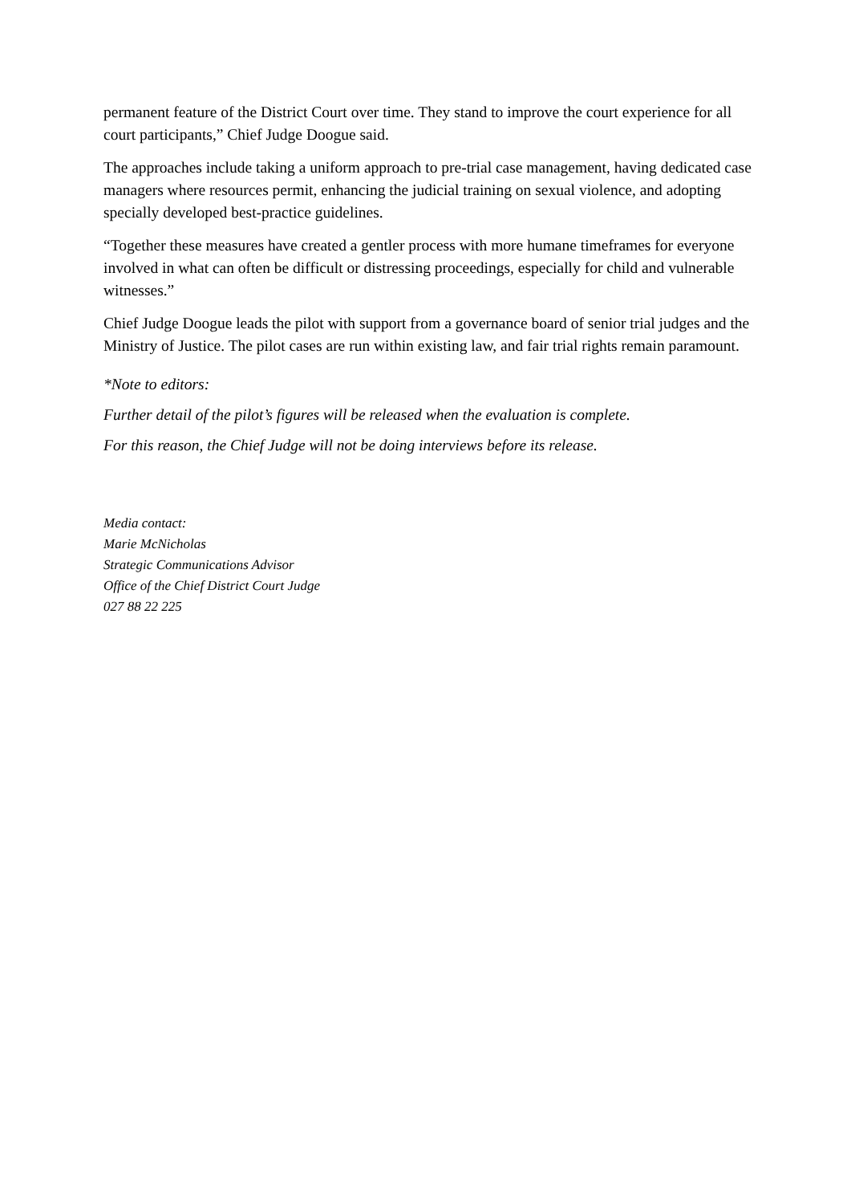permanent feature of the District Court over time. They stand to improve the court experience for all court participants,” Chief Judge Doogue said.
The approaches include taking a uniform approach to pre-trial case management, having dedicated case managers where resources permit, enhancing the judicial training on sexual violence, and adopting specially developed best-practice guidelines.
“Together these measures have created a gentler process with more humane timeframes for everyone involved in what can often be difficult or distressing proceedings, especially for child and vulnerable witnesses.”
Chief Judge Doogue leads the pilot with support from a governance board of senior trial judges and the Ministry of Justice. The pilot cases are run within existing law, and fair trial rights remain paramount.
*Note to editors:
Further detail of the pilot’s figures will be released when the evaluation is complete.
For this reason, the Chief Judge will not be doing interviews before its release.
Media contact:
Marie McNicholas
Strategic Communications Advisor
Office of the Chief District Court Judge
027 88 22 225